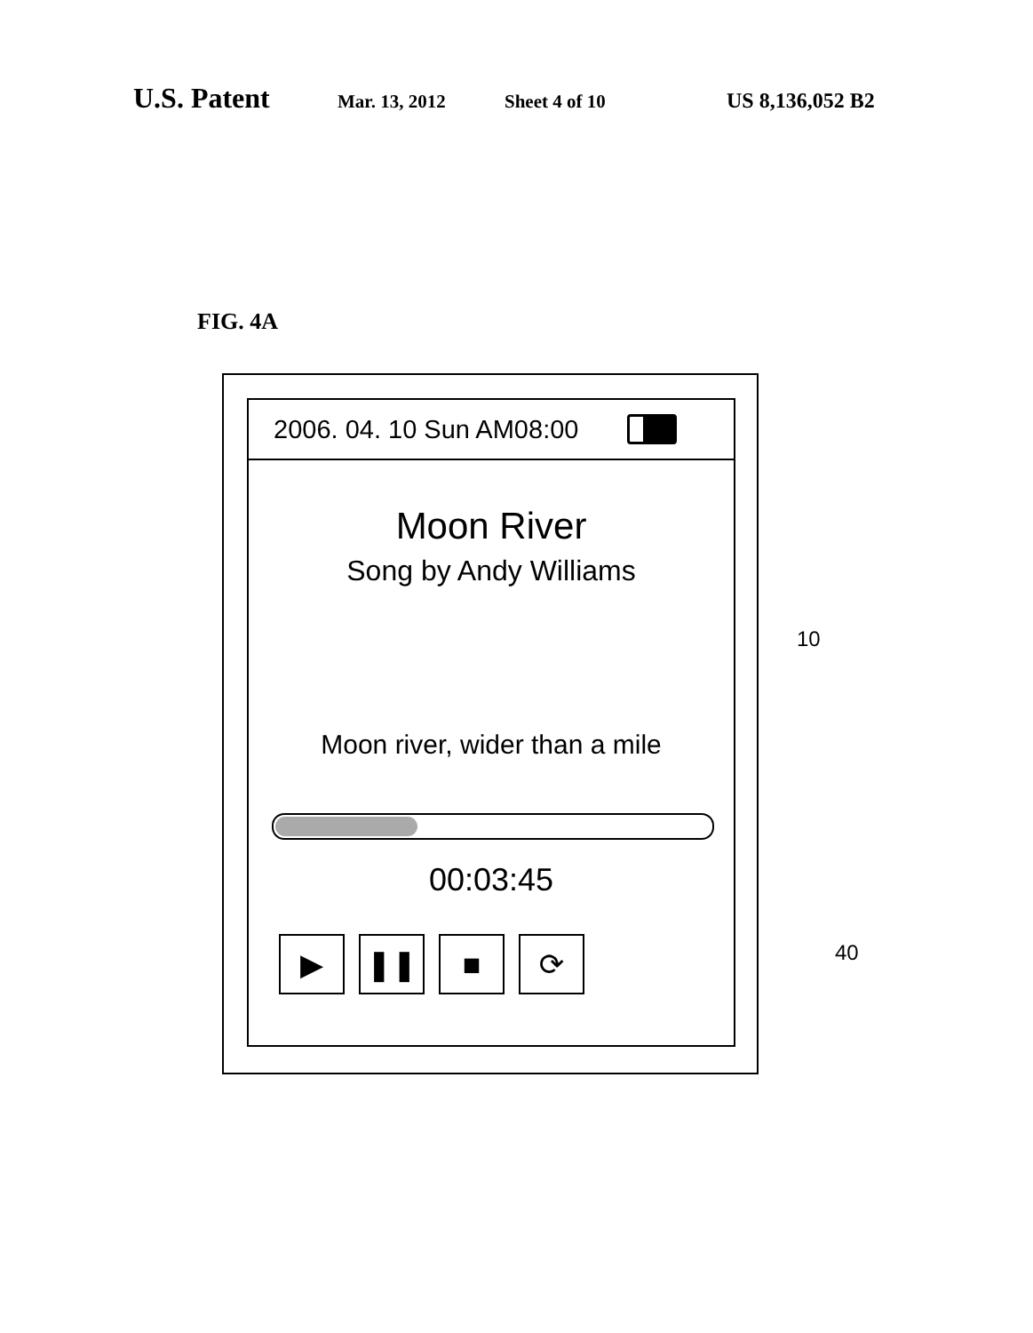U.S. Patent Mar. 13, 2012 Sheet 4 of 10 US 8,136,052 B2
FIG. 4A
2006. 04. 10 Sun AM08:00
Moon River
Song by Andy Williams
Moon river, wider than a mile
00:03:45
▶ ❚❚ ■ ⟳
10
40